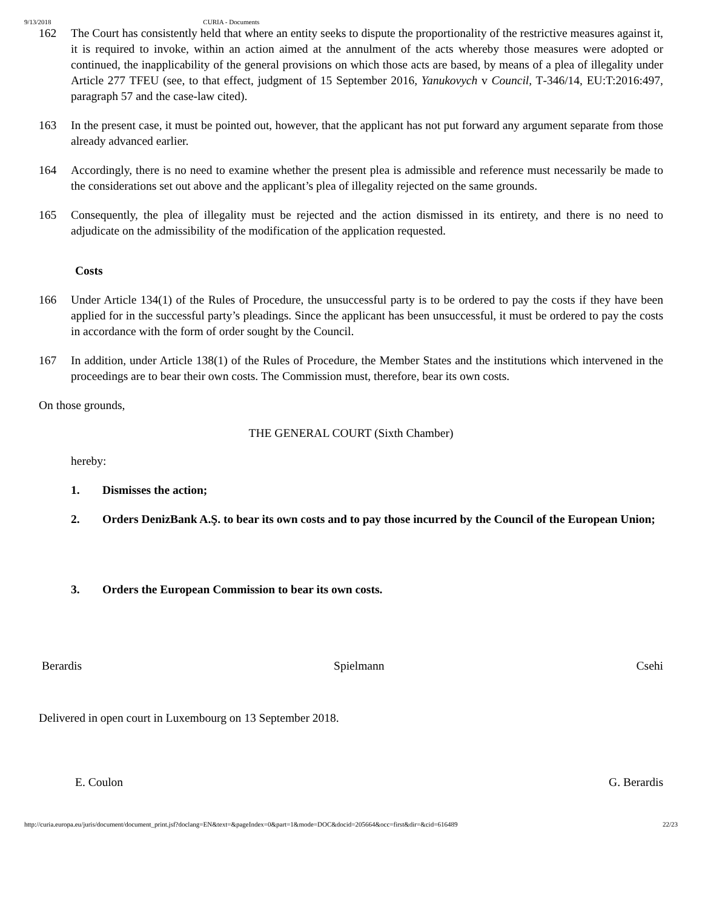9/13/2018 CURIA - Documents
162 The Court has consistently held that where an entity seeks to dispute the proportionality of the restrictive measures against it, it is required to invoke, within an action aimed at the annulment of the acts whereby those measures were adopted or continued, the inapplicability of the general provisions on which those acts are based, by means of a plea of illegality under Article 277 TFEU (see, to that effect, judgment of 15 September 2016, Yanukovych v Council, T‑346/14, EU:T:2016:497, paragraph 57 and the case-law cited).
163 In the present case, it must be pointed out, however, that the applicant has not put forward any argument separate from those already advanced earlier.
164 Accordingly, there is no need to examine whether the present plea is admissible and reference must necessarily be made to the considerations set out above and the applicant’s plea of illegality rejected on the same grounds.
165 Consequently, the plea of illegality must be rejected and the action dismissed in its entirety, and there is no need to adjudicate on the admissibility of the modification of the application requested.
Costs
166 Under Article 134(1) of the Rules of Procedure, the unsuccessful party is to be ordered to pay the costs if they have been applied for in the successful party’s pleadings. Since the applicant has been unsuccessful, it must be ordered to pay the costs in accordance with the form of order sought by the Council.
167 In addition, under Article 138(1) of the Rules of Procedure, the Member States and the institutions which intervened in the proceedings are to bear their own costs. The Commission must, therefore, bear its own costs.
On those grounds,
THE GENERAL COURT (Sixth Chamber)
hereby:
1. Dismisses the action;
2. Orders DenizBank A.Ş. to bear its own costs and to pay those incurred by the Council of the European Union;
3. Orders the European Commission to bear its own costs.
Berardis Spielmann Csehi
Delivered in open court in Luxembourg on 13 September 2018.
E. Coulon G. Berardis
http://curia.europa.eu/juris/document/document_print.jsf?doclang=EN&text=&pageIndex=0&part=1&mode=DOC&docid=205664&occ=first&dir=&cid=616489 22/23